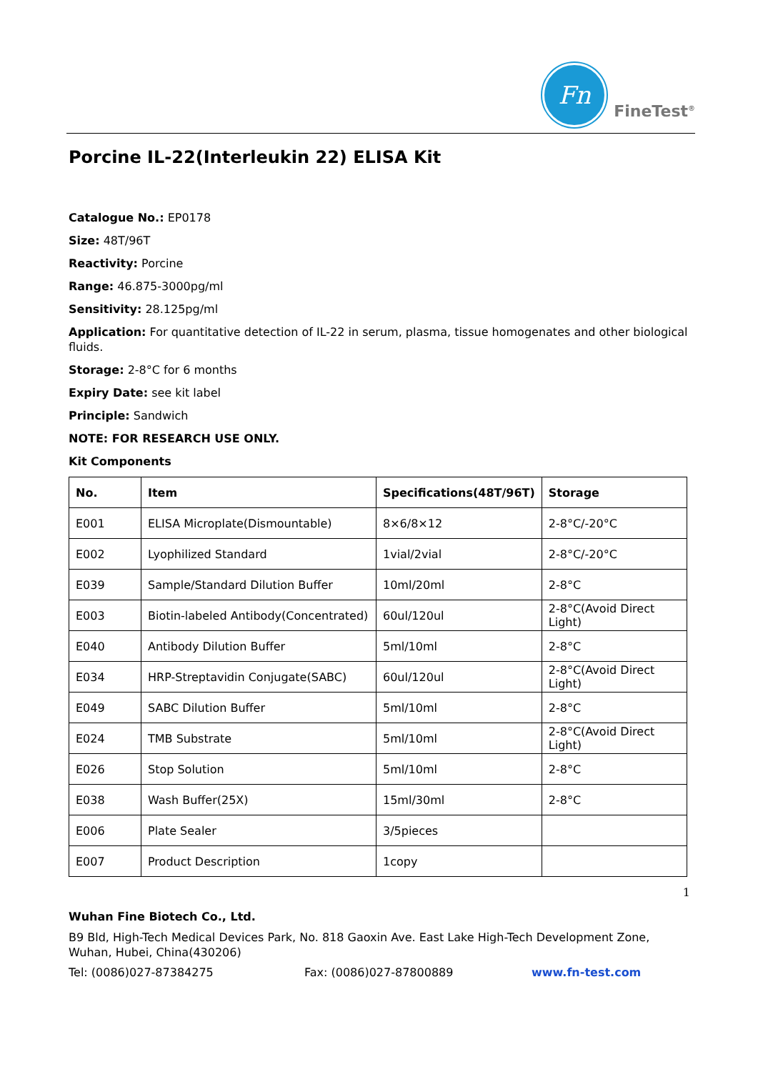Fn
FineTest<sup>®</sup>
Porcine IL-22(Interleukin 22) ELISA Kit
Catalogue No.: EP0178
Size: 48T/96T
Reactivity: Porcine
Range: 46.875-3000pg/ml
Sensitivity: 28.125pg/ml
Application: For quantitative detection of IL-22 in serum, plasma, tissue homogenates and other biological fluids.
Storage: 2-8°C for 6 months
Expiry Date: see kit label
Principle: Sandwich
NOTE: FOR RESEARCH USE ONLY.
Kit Components
| No. | Item | Specifications(48T/96T) | Storage |
| --- | --- | --- | --- |
| E001 | ELISA Microplate(Dismountable) | 8×6/8×12 | 2-8°C/-20°C |
| E002 | Lyophilized Standard | 1vial/2vial | 2-8°C/-20°C |
| E039 | Sample/Standard Dilution Buffer | 10ml/20ml | 2-8°C |
| E003 | Biotin-labeled Antibody(Concentrated) | 60ul/120ul | 2-8°C(Avoid Direct Light) |
| E040 | Antibody Dilution Buffer | 5ml/10ml | 2-8°C |
| E034 | HRP-Streptavidin Conjugate(SABC) | 60ul/120ul | 2-8°C(Avoid Direct Light) |
| E049 | SABC Dilution Buffer | 5ml/10ml | 2-8°C |
| E024 | TMB Substrate | 5ml/10ml | 2-8°C(Avoid Direct Light) |
| E026 | Stop Solution | 5ml/10ml | 2-8°C |
| E038 | Wash Buffer(25X) | 15ml/30ml | 2-8°C |
| E006 | Plate Sealer | 3/5pieces | |
| E007 | Product Description | 1copy | |
1
Wuhan Fine Biotech Co., Ltd.
B9 Bld, High-Tech Medical Devices Park, No. 818 Gaoxin Ave. East Lake High-Tech Development Zone, Wuhan, Hubei, China(430206)
Tel: (0086)027-87384275 Fax: (0086)027-87800889 www.fn-test.com